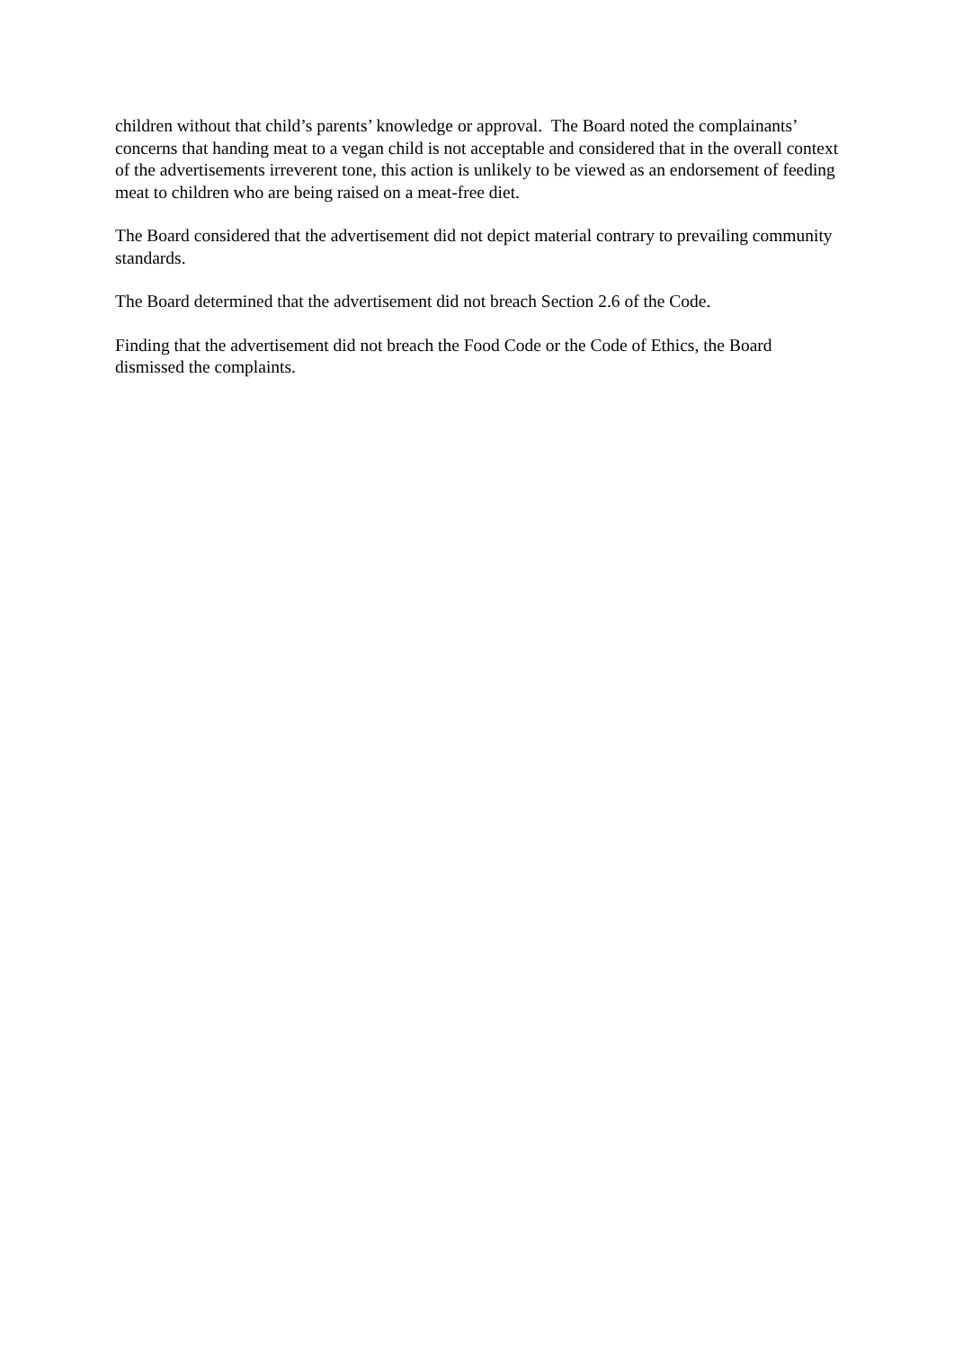children without that child’s parents’ knowledge or approval. The Board noted the complainants’ concerns that handing meat to a vegan child is not acceptable and considered that in the overall context of the advertisements irreverent tone, this action is unlikely to be viewed as an endorsement of feeding meat to children who are being raised on a meat-free diet.
The Board considered that the advertisement did not depict material contrary to prevailing community standards.
The Board determined that the advertisement did not breach Section 2.6 of the Code.
Finding that the advertisement did not breach the Food Code or the Code of Ethics, the Board dismissed the complaints.